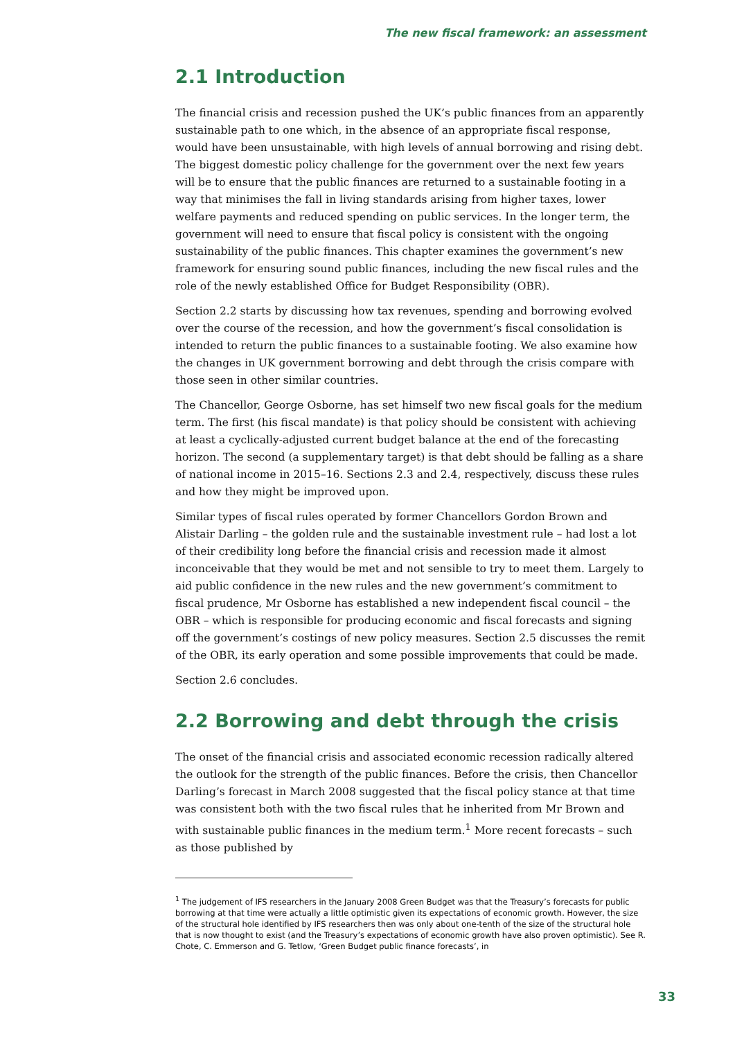The new fiscal framework: an assessment
2.1 Introduction
The financial crisis and recession pushed the UK’s public finances from an apparently sustainable path to one which, in the absence of an appropriate fiscal response, would have been unsustainable, with high levels of annual borrowing and rising debt. The biggest domestic policy challenge for the government over the next few years will be to ensure that the public finances are returned to a sustainable footing in a way that minimises the fall in living standards arising from higher taxes, lower welfare payments and reduced spending on public services. In the longer term, the government will need to ensure that fiscal policy is consistent with the ongoing sustainability of the public finances. This chapter examines the government’s new framework for ensuring sound public finances, including the new fiscal rules and the role of the newly established Office for Budget Responsibility (OBR).
Section 2.2 starts by discussing how tax revenues, spending and borrowing evolved over the course of the recession, and how the government’s fiscal consolidation is intended to return the public finances to a sustainable footing. We also examine how the changes in UK government borrowing and debt through the crisis compare with those seen in other similar countries.
The Chancellor, George Osborne, has set himself two new fiscal goals for the medium term. The first (his fiscal mandate) is that policy should be consistent with achieving at least a cyclically-adjusted current budget balance at the end of the forecasting horizon. The second (a supplementary target) is that debt should be falling as a share of national income in 2015–16. Sections 2.3 and 2.4, respectively, discuss these rules and how they might be improved upon.
Similar types of fiscal rules operated by former Chancellors Gordon Brown and Alistair Darling – the golden rule and the sustainable investment rule – had lost a lot of their credibility long before the financial crisis and recession made it almost inconceivable that they would be met and not sensible to try to meet them. Largely to aid public confidence in the new rules and the new government’s commitment to fiscal prudence, Mr Osborne has established a new independent fiscal council – the OBR – which is responsible for producing economic and fiscal forecasts and signing off the government’s costings of new policy measures. Section 2.5 discusses the remit of the OBR, its early operation and some possible improvements that could be made.
Section 2.6 concludes.
2.2 Borrowing and debt through the crisis
The onset of the financial crisis and associated economic recession radically altered the outlook for the strength of the public finances. Before the crisis, then Chancellor Darling’s forecast in March 2008 suggested that the fiscal policy stance at that time was consistent both with the two fiscal rules that he inherited from Mr Brown and with sustainable public finances in the medium term.<sup>1</sup> More recent forecasts – such as those published by
<sup>1</sup> The judgement of IFS researchers in the January 2008 Green Budget was that the Treasury’s forecasts for public borrowing at that time were actually a little optimistic given its expectations of economic growth. However, the size of the structural hole identified by IFS researchers then was only about one-tenth of the size of the structural hole that is now thought to exist (and the Treasury’s expectations of economic growth have also proven optimistic). See R. Chote, C. Emmerson and G. Tetlow, ‘Green Budget public finance forecasts’, in
33